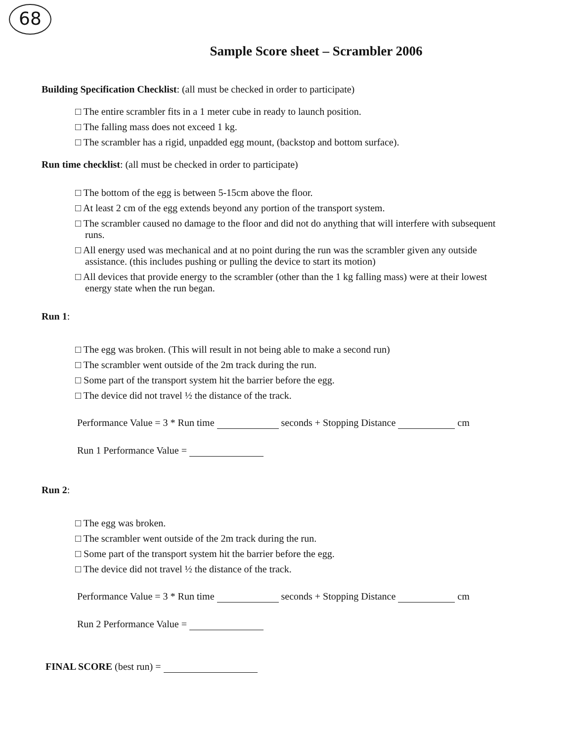68
Sample Score sheet – Scrambler 2006
Building Specification Checklist: (all must be checked in order to participate)
□ The entire scrambler fits in a 1 meter cube in ready to launch position.
□ The falling mass does not exceed 1 kg.
□ The scrambler has a rigid, unpadded egg mount, (backstop and bottom surface).
Run time checklist: (all must be checked in order to participate)
□ The bottom of the egg is between 5-15cm above the floor.
□ At least 2 cm of the egg extends beyond any portion of the transport system.
□ The scrambler caused no damage to the floor and did not do anything that will interfere with subsequent runs.
□ All energy used was mechanical and at no point during the run was the scrambler given any outside assistance. (this includes pushing or pulling the device to start its motion)
□ All devices that provide energy to the scrambler (other than the 1 kg falling mass) were at their lowest energy state when the run began.
Run 1:
□ The egg was broken. (This will result in not being able to make a second run)
□ The scrambler went outside of the 2m track during the run.
□ Some part of the transport system hit the barrier before the egg.
□ The device did not travel ½ the distance of the track.
Performance Value = 3 * Run time seconds + Stopping Distance cm
Run 1 Performance Value =
Run 2:
□ The egg was broken.
□ The scrambler went outside of the 2m track during the run.
□ Some part of the transport system hit the barrier before the egg.
□ The device did not travel ½ the distance of the track.
Performance Value = 3 * Run time seconds + Stopping Distance cm
Run 2 Performance Value =
FINAL SCORE (best run) =